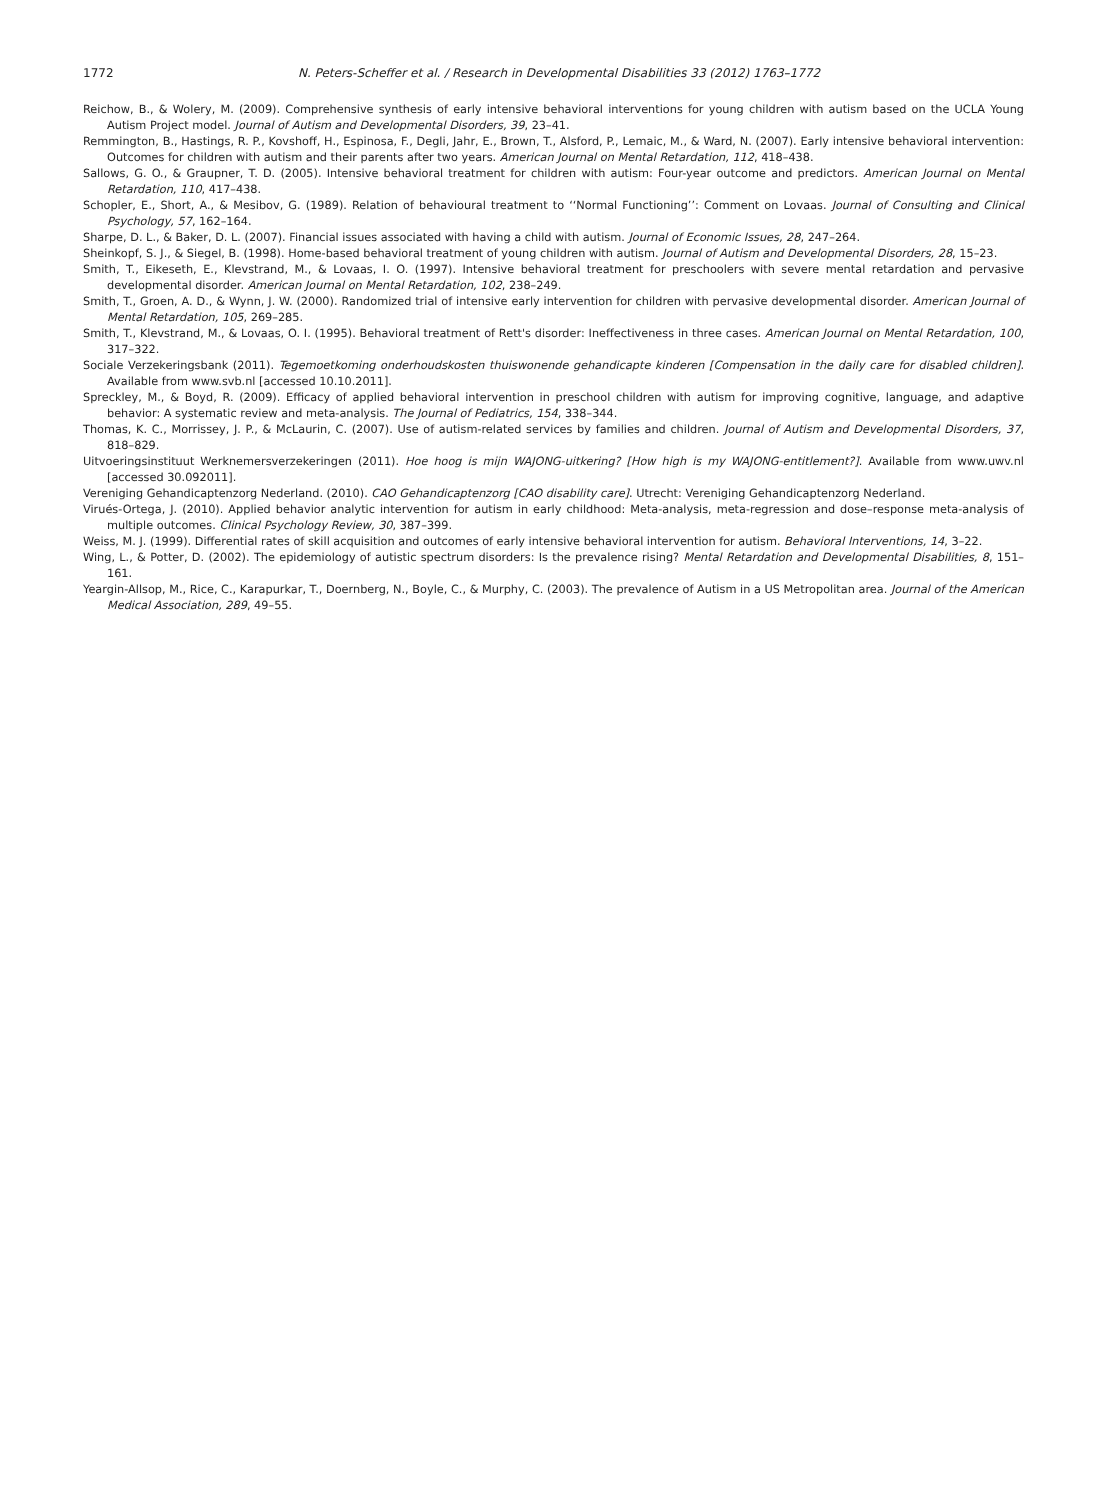1772 N. Peters-Scheffer et al. / Research in Developmental Disabilities 33 (2012) 1763–1772
Reichow, B., & Wolery, M. (2009). Comprehensive synthesis of early intensive behavioral interventions for young children with autism based on the UCLA Young Autism Project model. Journal of Autism and Developmental Disorders, 39, 23–41.
Remmington, B., Hastings, R. P., Kovshoff, H., Espinosa, F., Degli, Jahr, E., Brown, T., Alsford, P., Lemaic, M., & Ward, N. (2007). Early intensive behavioral intervention: Outcomes for children with autism and their parents after two years. American Journal on Mental Retardation, 112, 418–438.
Sallows, G. O., & Graupner, T. D. (2005). Intensive behavioral treatment for children with autism: Four-year outcome and predictors. American Journal on Mental Retardation, 110, 417–438.
Schopler, E., Short, A., & Mesibov, G. (1989). Relation of behavioural treatment to ‘‘Normal Functioning’’: Comment on Lovaas. Journal of Consulting and Clinical Psychology, 57, 162–164.
Sharpe, D. L., & Baker, D. L. (2007). Financial issues associated with having a child with autism. Journal of Economic Issues, 28, 247–264.
Sheinkopf, S. J., & Siegel, B. (1998). Home-based behavioral treatment of young children with autism. Journal of Autism and Developmental Disorders, 28, 15–23.
Smith, T., Eikeseth, E., Klevstrand, M., & Lovaas, I. O. (1997). Intensive behavioral treatment for preschoolers with severe mental retardation and pervasive developmental disorder. American Journal on Mental Retardation, 102, 238–249.
Smith, T., Groen, A. D., & Wynn, J. W. (2000). Randomized trial of intensive early intervention for children with pervasive developmental disorder. American Journal of Mental Retardation, 105, 269–285.
Smith, T., Klevstrand, M., & Lovaas, O. I. (1995). Behavioral treatment of Rett's disorder: Ineffectiveness in three cases. American Journal on Mental Retardation, 100, 317–322.
Sociale Verzekeringsbank (2011). Tegemoetkoming onderhoudskosten thuiswonende gehandicapte kinderen [Compensation in the daily care for disabled children]. Available from www.svb.nl [accessed 10.10.2011].
Spreckley, M., & Boyd, R. (2009). Efficacy of applied behavioral intervention in preschool children with autism for improving cognitive, language, and adaptive behavior: A systematic review and meta-analysis. The Journal of Pediatrics, 154, 338–344.
Thomas, K. C., Morrissey, J. P., & McLaurin, C. (2007). Use of autism-related services by families and children. Journal of Autism and Developmental Disorders, 37, 818–829.
Uitvoeringsinstituut Werknemersverzekeringen (2011). Hoe hoog is mijn WAJONG-uitkering? [How high is my WAJONG-entitlement?]. Available from www.uwv.nl [accessed 30.092011].
Vereniging Gehandicaptenzorg Nederland. (2010). CAO Gehandicaptenzorg [CAO disability care]. Utrecht: Vereniging Gehandicaptenzorg Nederland.
Virués-Ortega, J. (2010). Applied behavior analytic intervention for autism in early childhood: Meta-analysis, meta-regression and dose–response meta-analysis of multiple outcomes. Clinical Psychology Review, 30, 387–399.
Weiss, M. J. (1999). Differential rates of skill acquisition and outcomes of early intensive behavioral intervention for autism. Behavioral Interventions, 14, 3–22.
Wing, L., & Potter, D. (2002). The epidemiology of autistic spectrum disorders: Is the prevalence rising? Mental Retardation and Developmental Disabilities, 8, 151–161.
Yeargin-Allsop, M., Rice, C., Karapurkar, T., Doernberg, N., Boyle, C., & Murphy, C. (2003). The prevalence of Autism in a US Metropolitan area. Journal of the American Medical Association, 289, 49–55.